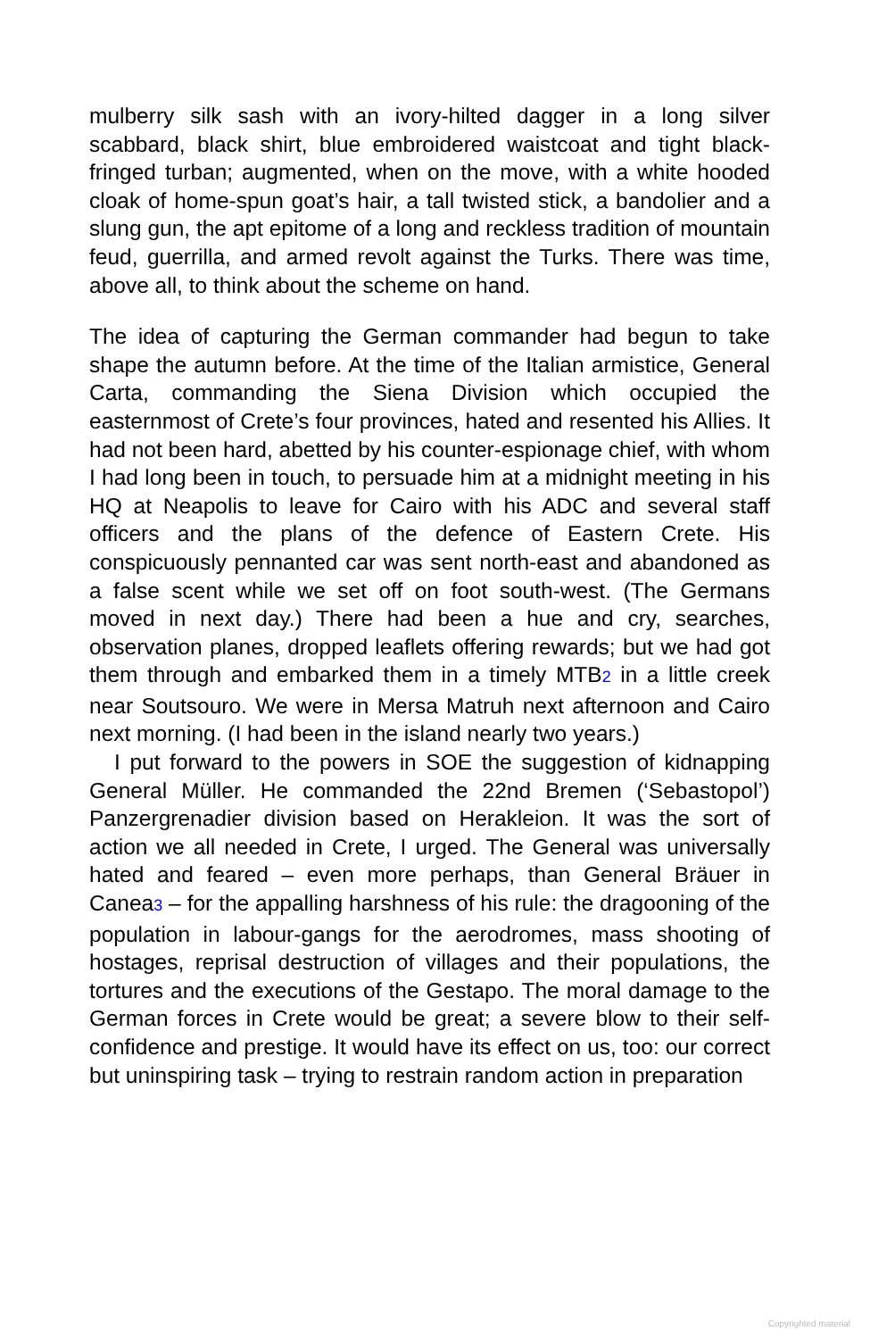mulberry silk sash with an ivory-hilted dagger in a long silver scabbard, black shirt, blue embroidered waistcoat and tight black-fringed turban; augmented, when on the move, with a white hooded cloak of home-spun goat’s hair, a tall twisted stick, a bandolier and a slung gun, the apt epitome of a long and reckless tradition of mountain feud, guerrilla, and armed revolt against the Turks. There was time, above all, to think about the scheme on hand.
The idea of capturing the German commander had begun to take shape the autumn before. At the time of the Italian armistice, General Carta, commanding the Siena Division which occupied the easternmost of Crete’s four provinces, hated and resented his Allies. It had not been hard, abetted by his counter-espionage chief, with whom I had long been in touch, to persuade him at a midnight meeting in his HQ at Neapolis to leave for Cairo with his ADC and several staff officers and the plans of the defence of Eastern Crete. His conspicuously pennanted car was sent north-east and abandoned as a false scent while we set off on foot south-west. (The Germans moved in next day.) There had been a hue and cry, searches, observation planes, dropped leaflets offering rewards; but we had got them through and embarked them in a timely MTB2 in a little creek near Soutsouro. We were in Mersa Matruh next afternoon and Cairo next morning. (I had been in the island nearly two years.)
I put forward to the powers in SOE the suggestion of kidnapping General Müller. He commanded the 22nd Bremen (‘Sebastopol’) Panzergrenadier division based on Herakleion. It was the sort of action we all needed in Crete, I urged. The General was universally hated and feared – even more perhaps, than General Bräuer in Canea3 – for the appalling harshness of his rule: the dragooning of the population in labour-gangs for the aerodromes, mass shooting of hostages, reprisal destruction of villages and their populations, the tortures and the executions of the Gestapo. The moral damage to the German forces in Crete would be great; a severe blow to their self-confidence and prestige. It would have its effect on us, too: our correct but uninspiring task – trying to restrain random action in preparation
Copyrighted material